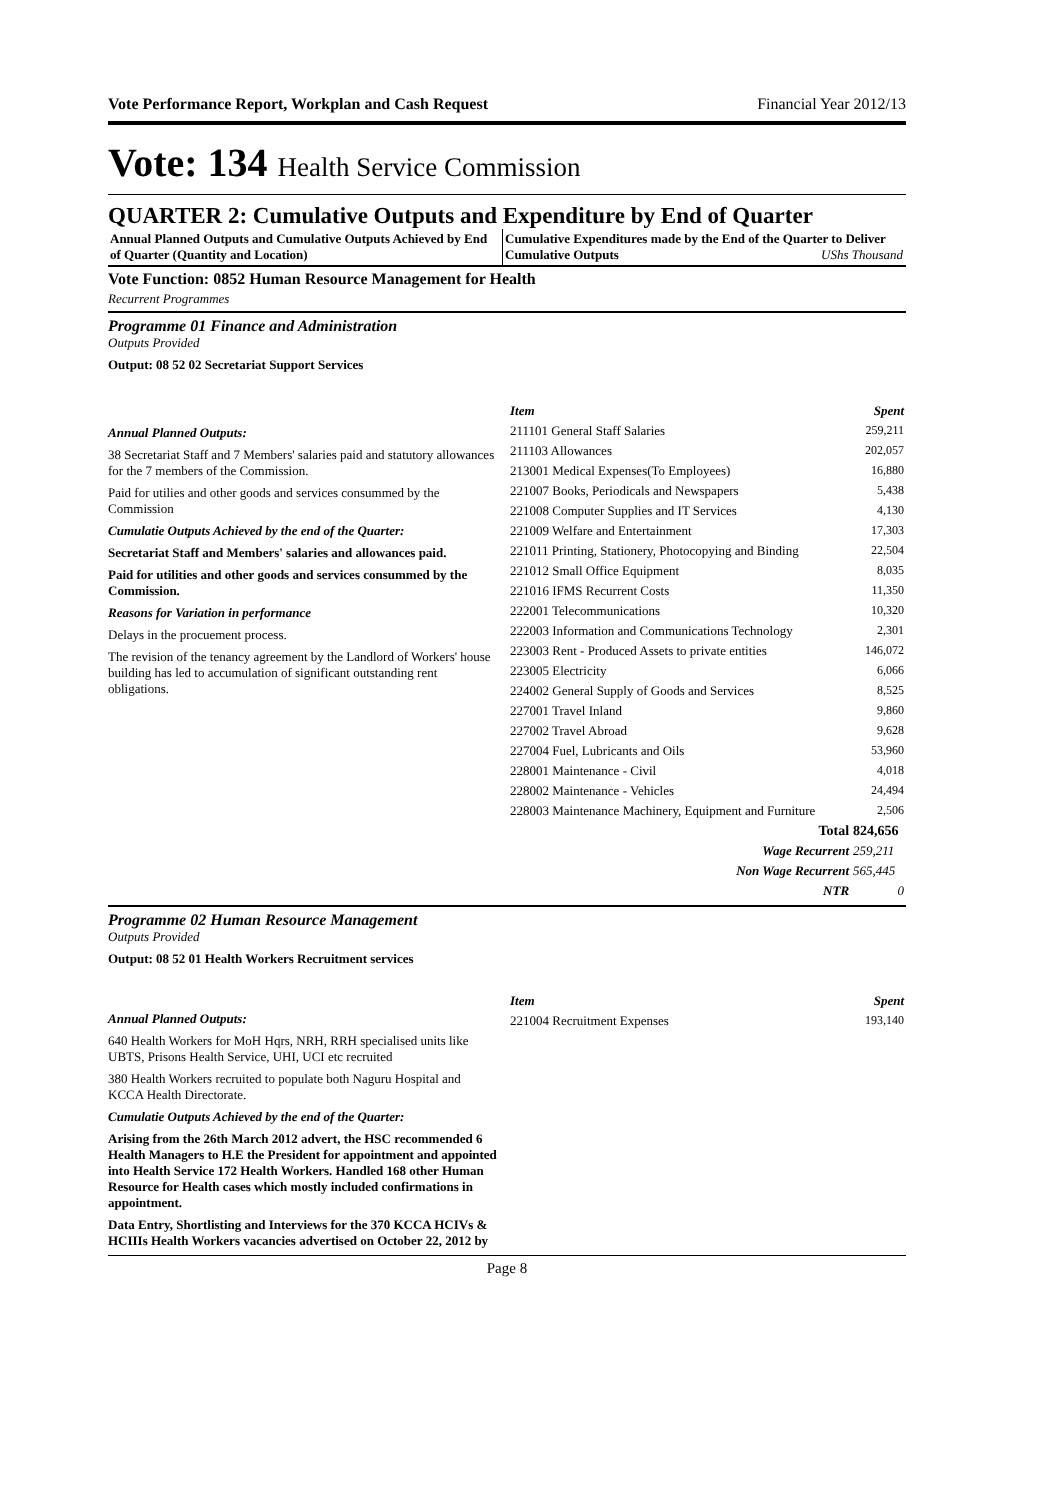Vote Performance Report, Workplan and Cash Request Financial Year 2012/13
Vote: 134 Health Service Commission
QUARTER 2: Cumulative Outputs and Expenditure by End of Quarter
Annual Planned Outputs and Cumulative Outputs Achieved by End of Quarter (Quantity and Location)
Cumulative Expenditures made by the End of the Quarter to Deliver Cumulative Outputs UShs Thousand
Vote Function: 0852 Human Resource Management for Health
Recurrent Programmes
Programme 01 Finance and Administration
Outputs Provided
Output: 08 52 02 Secretariat Support Services
Annual Planned Outputs:
38 Secretariat Staff and 7 Members' salaries paid and statutory allowances for the 7 members of the Commission.
Paid for utilies and other goods and services consummed by the Commission
Cumulatie Outputs Achieved by the end of the Quarter:
Secretariat Staff and Members' salaries and allowances paid.
Paid for utilities and other goods and services consummed by the Commission.
Reasons for Variation in performance
Delays in the procuement process.
The revision of the tenancy agreement by the Landlord of Workers' house building has led to accumulation of significant outstanding rent obligations.
| Item | Spent |
| --- | --- |
| 211101 General Staff Salaries | 259,211 |
| 211103 Allowances | 202,057 |
| 213001 Medical Expenses(To Employees) | 16,880 |
| 221007 Books, Periodicals and Newspapers | 5,438 |
| 221008 Computer Supplies and IT Services | 4,130 |
| 221009 Welfare and Entertainment | 17,303 |
| 221011 Printing, Stationery, Photocopying and Binding | 22,504 |
| 221012 Small Office Equipment | 8,035 |
| 221016 IFMS Recurrent Costs | 11,350 |
| 222001 Telecommunications | 10,320 |
| 222003 Information and Communications Technology | 2,301 |
| 223003 Rent - Produced Assets to private entities | 146,072 |
| 223005 Electricity | 6,066 |
| 224002 General Supply of Goods and Services | 8,525 |
| 227001 Travel Inland | 9,860 |
| 227002 Travel Abroad | 9,628 |
| 227004 Fuel, Lubricants and Oils | 53,960 |
| 228001 Maintenance - Civil | 4,018 |
| 228002 Maintenance - Vehicles | 24,494 |
| 228003 Maintenance Machinery, Equipment and Furniture | 2,506 |
| Total | 824,656 |
| Wage Recurrent | 259,211 |
| Non Wage Recurrent | 565,445 |
| NTR | 0 |
Programme 02 Human Resource Management
Outputs Provided
Output: 08 52 01 Health Workers Recruitment services
Annual Planned Outputs:
640 Health Workers for MoH Hqrs, NRH, RRH specialised units like UBTS, Prisons Health Service, UHI, UCI etc recruited
380 Health Workers recruited to populate both Naguru Hospital and KCCA Health Directorate.
Cumulatie Outputs Achieved by the end of the Quarter:
Arising from the 26th March 2012 advert, the HSC recommended 6 Health Managers to H.E the President for appointment and appointed into Health Service 172 Health Workers. Handled 168 other Human Resource for Health cases which mostly included confirmations in appointment.
Data Entry, Shortlisting and Interviews for the 370 KCCA HCIVs & HCIIIs Health Workers vacancies advertised on October 22, 2012 by
| Item | Spent |
| --- | --- |
| 221004 Recruitment Expenses | 193,140 |
Page 8